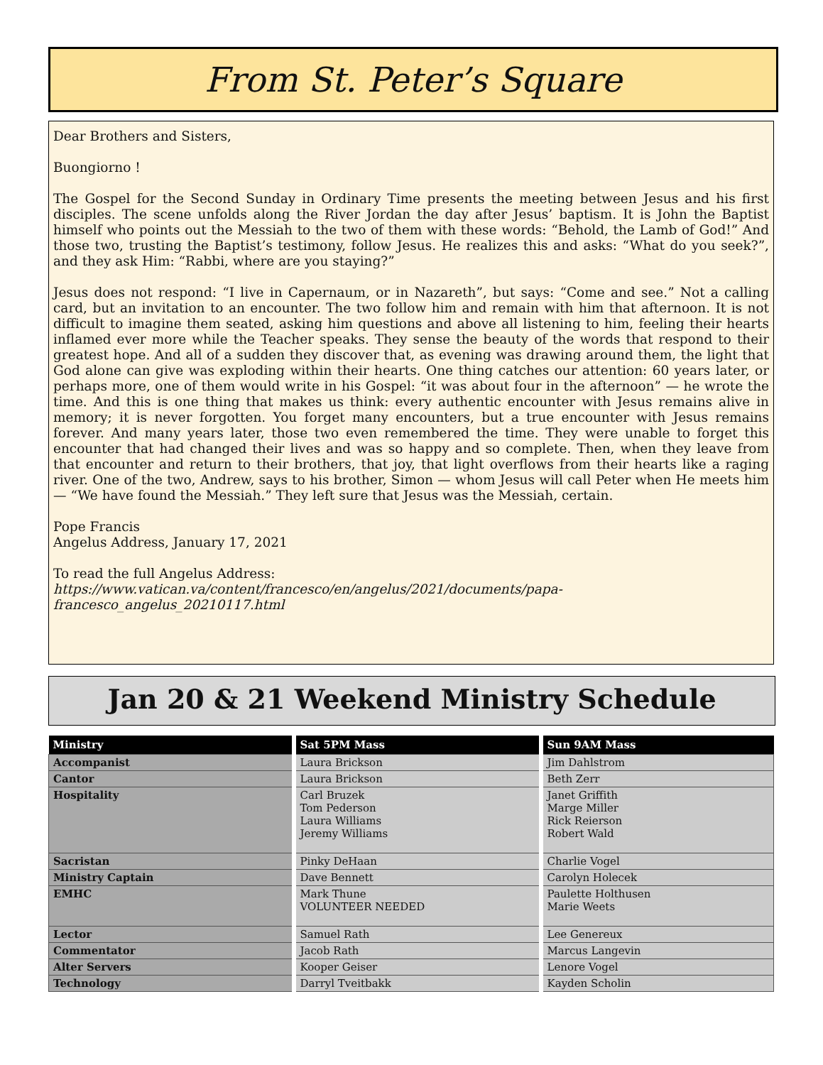From St. Peter’s Square
Dear Brothers and Sisters,
Buongiorno !
The Gospel for the Second Sunday in Ordinary Time presents the meeting between Jesus and his first disciples. The scene unfolds along the River Jordan the day after Jesus’ baptism. It is John the Baptist himself who points out the Messiah to the two of them with these words: “Behold, the Lamb of God!” And those two, trusting the Baptist’s testimony, follow Jesus. He realizes this and asks: “What do you seek?”, and they ask Him: “Rabbi, where are you staying?”
Jesus does not respond: “I live in Capernaum, or in Nazareth”, but says: “Come and see.” Not a calling card, but an invitation to an encounter. The two follow him and remain with him that afternoon. It is not difficult to imagine them seated, asking him questions and above all listening to him, feeling their hearts inflamed ever more while the Teacher speaks. They sense the beauty of the words that respond to their greatest hope. And all of a sudden they discover that, as evening was drawing around them, the light that God alone can give was exploding within their hearts. One thing catches our attention: 60 years later, or perhaps more, one of them would write in his Gospel: “it was about four in the afternoon” — he wrote the time. And this is one thing that makes us think: every authentic encounter with Jesus remains alive in memory; it is never forgotten. You forget many encounters, but a true encounter with Jesus remains forever. And many years later, those two even remembered the time. They were unable to forget this encounter that had changed their lives and was so happy and so complete. Then, when they leave from that encounter and return to their brothers, that joy, that light overflows from their hearts like a raging river. One of the two, Andrew, says to his brother, Simon — whom Jesus will call Peter when He meets him — “We have found the Messiah.” They left sure that Jesus was the Messiah, certain.
Pope Francis
Angelus Address, January 17, 2021
To read the full Angelus Address:
https://www.vatican.va/content/francesco/en/angelus/2021/documents/papa-francesco_angelus_20210117.html
Jan 20 & 21 Weekend Ministry Schedule
| Ministry | Sat 5PM Mass | Sun 9AM Mass |
| --- | --- | --- |
| Accompanist | Laura Brickson | Jim Dahlstrom |
| Cantor | Laura Brickson | Beth Zerr |
| Hospitality | Carl Bruzek Tom Pederson Laura Williams Jeremy Williams | Janet Griffith Marge Miller Rick Reierson Robert Wald |
| Sacristan | Pinky DeHaan | Charlie Vogel |
| Ministry Captain | Dave Bennett | Carolyn Holecek |
| EMHC | Mark Thune VOLUNTEER NEEDED | Paulette Holthusen Marie Weets |
| Lector | Samuel Rath | Lee Genereux |
| Commentator | Jacob Rath | Marcus Langevin |
| Alter Servers | Kooper Geiser | Lenore Vogel |
| Technology | Darryl Tveitbakk | Kayden Scholin |